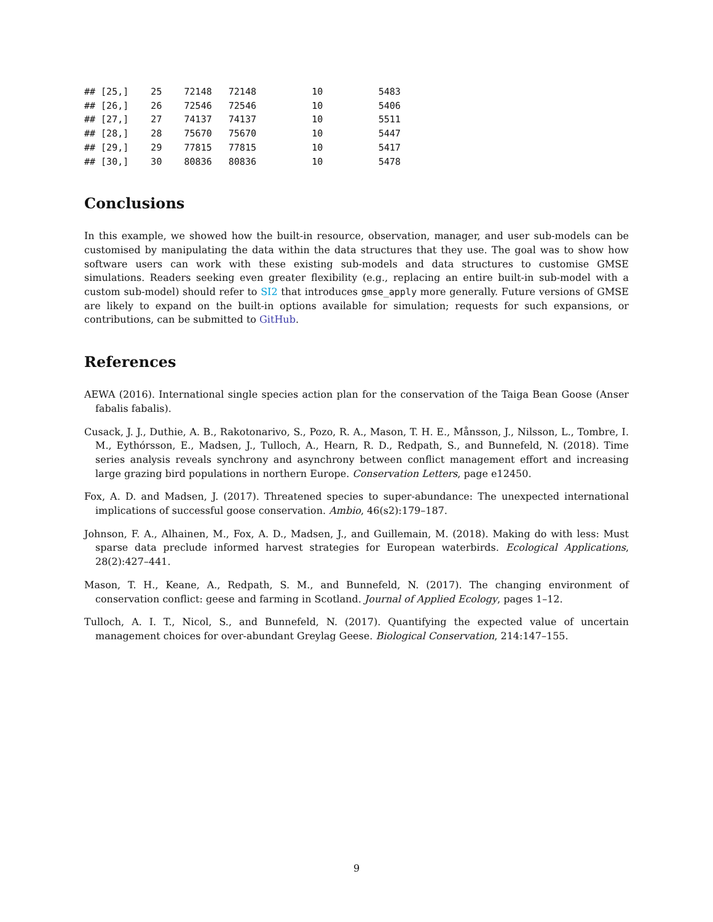## [25,]    25    72148   72148          10          5483
## [26,]    26    72546   72546          10          5406
## [27,]    27    74137   74137          10          5511
## [28,]    28    75670   75670          10          5447
## [29,]    29    77815   77815          10          5417
## [30,]    30    80836   80836          10          5478
Conclusions
In this example, we showed how the built-in resource, observation, manager, and user sub-models can be customised by manipulating the data within the data structures that they use. The goal was to show how software users can work with these existing sub-models and data structures to customise GMSE simulations. Readers seeking even greater flexibility (e.g., replacing an entire built-in sub-model with a custom sub-model) should refer to SI2 that introduces gmse_apply more generally. Future versions of GMSE are likely to expand on the built-in options available for simulation; requests for such expansions, or contributions, can be submitted to GitHub.
References
AEWA (2016). International single species action plan for the conservation of the Taiga Bean Goose (Anser fabalis fabalis).
Cusack, J. J., Duthie, A. B., Rakotonarivo, S., Pozo, R. A., Mason, T. H. E., Månsson, J., Nilsson, L., Tombre, I. M., Eythórsson, E., Madsen, J., Tulloch, A., Hearn, R. D., Redpath, S., and Bunnefeld, N. (2018). Time series analysis reveals synchrony and asynchrony between conflict management effort and increasing large grazing bird populations in northern Europe. Conservation Letters, page e12450.
Fox, A. D. and Madsen, J. (2017). Threatened species to super-abundance: The unexpected international implications of successful goose conservation. Ambio, 46(s2):179–187.
Johnson, F. A., Alhainen, M., Fox, A. D., Madsen, J., and Guillemain, M. (2018). Making do with less: Must sparse data preclude informed harvest strategies for European waterbirds. Ecological Applications, 28(2):427–441.
Mason, T. H., Keane, A., Redpath, S. M., and Bunnefeld, N. (2017). The changing environment of conservation conflict: geese and farming in Scotland. Journal of Applied Ecology, pages 1–12.
Tulloch, A. I. T., Nicol, S., and Bunnefeld, N. (2017). Quantifying the expected value of uncertain management choices for over-abundant Greylag Geese. Biological Conservation, 214:147–155.
9